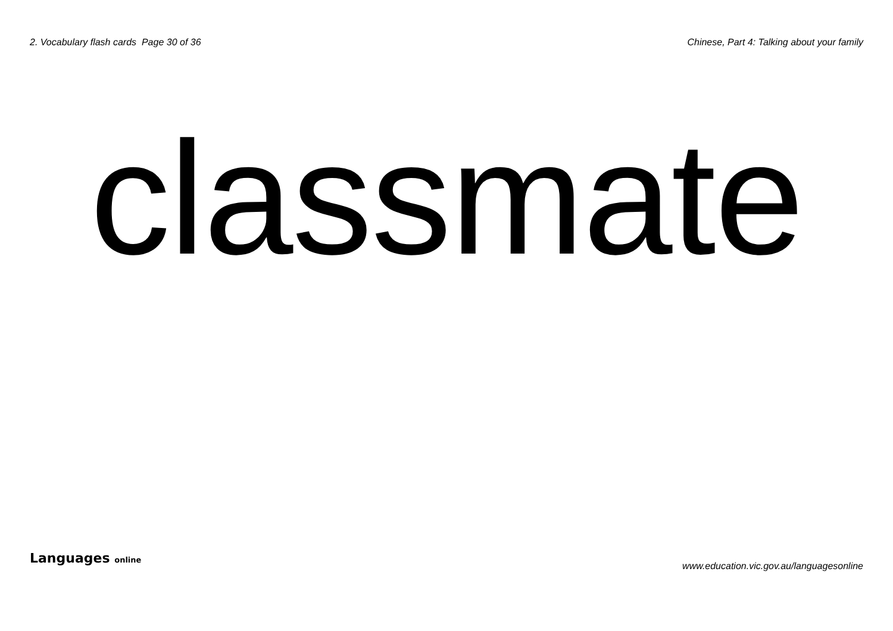2. Vocabulary flash cards Page 30 of 36 Chinese, Part 4: Talking about your family
classmate
Languages online www.education.vic.gov.au/languagesonline